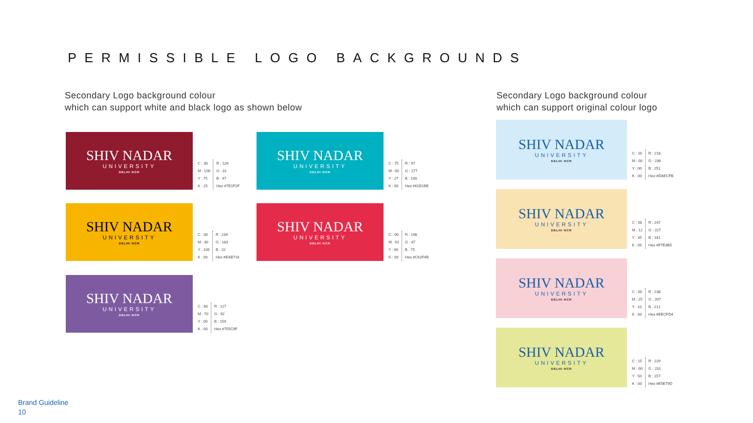PERMISSIBLE LOGO BACKGROUNDS
Secondary Logo background colour
which can support white and black logo as shown below
Secondary Logo background colour
which can support original colour logo
SHIV NADAR
UNIVERSITY
DELHI NCR
C : 30
M : 100
Y : 75
K : 25
R : 126
G : 31
B : 47
Hex #7E1F2F
SHIV NADAR
UNIVERSITY
DELHI NCR
C : 75
M : 00
Y : 27
K : 00
R : 97
G : 177
B : 190
Hex #61B1BE
SHIV NADAR
UNIVERSITY
DELHI NCR
C : 00
M : 30
Y : 100
K : 00
R : 234
G : 183
B : 22
Hex #EAB716
SHIV NADAR
UNIVERSITY
DELHI NCR
C : 00
M : 92
Y : 60
K : 00
R : 198
G : 47
B : 75
Hex #C62F4B
SHIV NADAR
UNIVERSITY
DELHI NCR
C : 60
M : 70
Y : 00
K : 00
R : 117
G : 92
B : 159
Hex #755C9F
SHIV NADAR
UNIVERSITY
DELHI NCR
C : 20
M : 00
Y : 00
K : 00
R : 218
G : 236
B : 251
Hex #DAECFB
SHIV NADAR
UNIVERSITY
DELHI NCR
C : 00
M : 12
Y : 35
K : 00
R : 247
G : 227
B : 181
Hex #F7E3B5
SHIV NADAR
UNIVERSITY
DELHI NCR
C : 00
M : 25
Y : 10
K : 00
R : 238
G : 207
B : 212
Hex #EECFD4
SHIV NADAR
UNIVERSITY
DELHI NCR
C : 15
M : 00
Y : 50
K : 00
R : 229
G : 231
B : 157
Hex #E5E79D
Brand Guideline
10